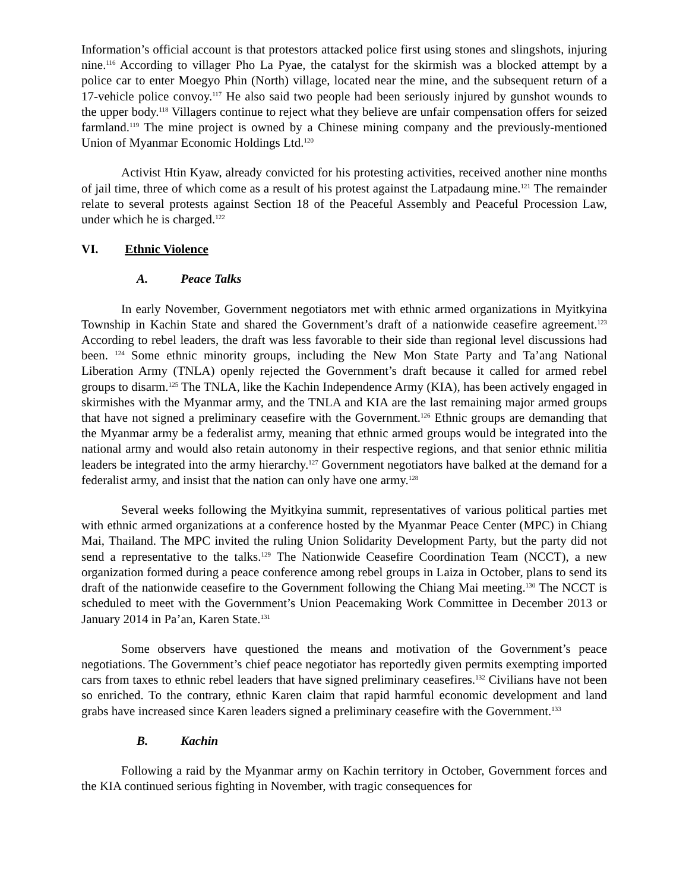Information’s official account is that protestors attacked police first using stones and slingshots, injuring nine.<sup>116</sup> According to villager Pho La Pyae, the catalyst for the skirmish was a blocked attempt by a police car to enter Moegyo Phin (North) village, located near the mine, and the subsequent return of a 17-vehicle police convoy.<sup>117</sup> He also said two people had been seriously injured by gunshot wounds to the upper body.<sup>118</sup> Villagers continue to reject what they believe are unfair compensation offers for seized farmland.<sup>119</sup> The mine project is owned by a Chinese mining company and the previously-mentioned Union of Myanmar Economic Holdings Ltd.<sup>120</sup>
Activist Htin Kyaw, already convicted for his protesting activities, received another nine months of jail time, three of which come as a result of his protest against the Latpadaung mine.<sup>121</sup> The remainder relate to several protests against Section 18 of the Peaceful Assembly and Peaceful Procession Law, under which he is charged.<sup>122</sup>
VI. Ethnic Violence
A. Peace Talks
In early November, Government negotiators met with ethnic armed organizations in Myitkyina Township in Kachin State and shared the Government’s draft of a nationwide ceasefire agreement.<sup>123</sup> According to rebel leaders, the draft was less favorable to their side than regional level discussions had been. <sup>124</sup> Some ethnic minority groups, including the New Mon State Party and Ta’ang National Liberation Army (TNLA) openly rejected the Government’s draft because it called for armed rebel groups to disarm.<sup>125</sup> The TNLA, like the Kachin Independence Army (KIA), has been actively engaged in skirmishes with the Myanmar army, and the TNLA and KIA are the last remaining major armed groups that have not signed a preliminary ceasefire with the Government.<sup>126</sup> Ethnic groups are demanding that the Myanmar army be a federalist army, meaning that ethnic armed groups would be integrated into the national army and would also retain autonomy in their respective regions, and that senior ethnic militia leaders be integrated into the army hierarchy.<sup>127</sup> Government negotiators have balked at the demand for a federalist army, and insist that the nation can only have one army.<sup>128</sup>
Several weeks following the Myitkyina summit, representatives of various political parties met with ethnic armed organizations at a conference hosted by the Myanmar Peace Center (MPC) in Chiang Mai, Thailand. The MPC invited the ruling Union Solidarity Development Party, but the party did not send a representative to the talks.<sup>129</sup> The Nationwide Ceasefire Coordination Team (NCCT), a new organization formed during a peace conference among rebel groups in Laiza in October, plans to send its draft of the nationwide ceasefire to the Government following the Chiang Mai meeting.<sup>130</sup> The NCCT is scheduled to meet with the Government’s Union Peacemaking Work Committee in December 2013 or January 2014 in Pa’an, Karen State.<sup>131</sup>
Some observers have questioned the means and motivation of the Government’s peace negotiations. The Government’s chief peace negotiator has reportedly given permits exempting imported cars from taxes to ethnic rebel leaders that have signed preliminary ceasefires.<sup>132</sup> Civilians have not been so enriched. To the contrary, ethnic Karen claim that rapid harmful economic development and land grabs have increased since Karen leaders signed a preliminary ceasefire with the Government.<sup>133</sup>
B. Kachin
Following a raid by the Myanmar army on Kachin territory in October, Government forces and the KIA continued serious fighting in November, with tragic consequences for